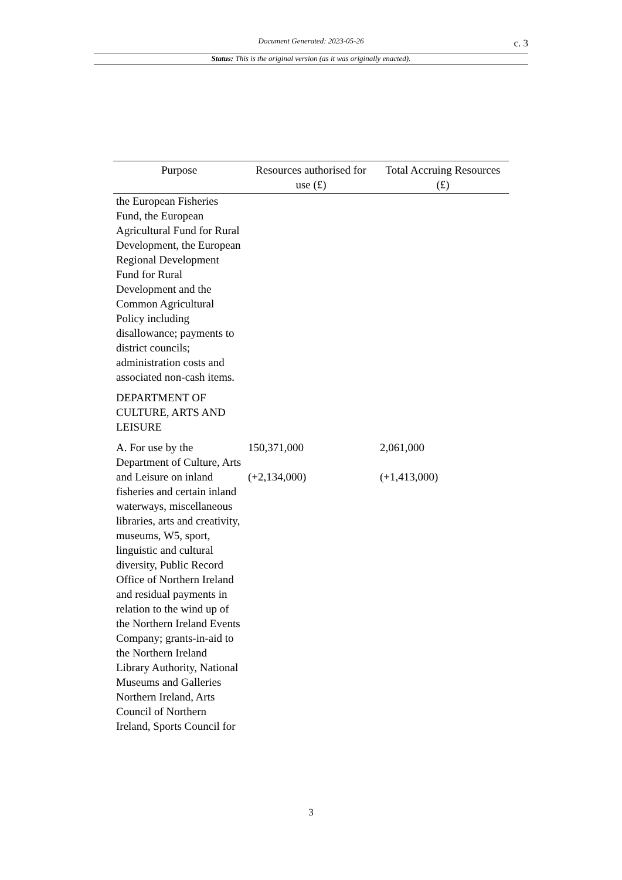Document Generated: 2023-05-26
c. 3
Status: This is the original version (as it was originally enacted).
| Purpose | Resources authorised for use (£) | Total Accruing Resources (£) |
| --- | --- | --- |
| the European Fisheries Fund, the European Agricultural Fund for Rural Development, the European Regional Development Fund for Rural Development and the Common Agricultural Policy including disallowance; payments to district councils; administration costs and associated non-cash items. | | |
| DEPARTMENT OF CULTURE, ARTS AND LEISURE | | |
| A. For use by the Department of Culture, Arts and Leisure on inland fisheries and certain inland waterways, miscellaneous libraries, arts and creativity, museums, W5, sport, linguistic and cultural diversity, Public Record Office of Northern Ireland and residual payments in relation to the wind up of the Northern Ireland Events Company; grants-in-aid to the Northern Ireland Library Authority, National Museums and Galleries Northern Ireland, Arts Council of Northern Ireland, Sports Council for | 150,371,000 (+2,134,000) | 2,061,000 (+1,413,000) |
3